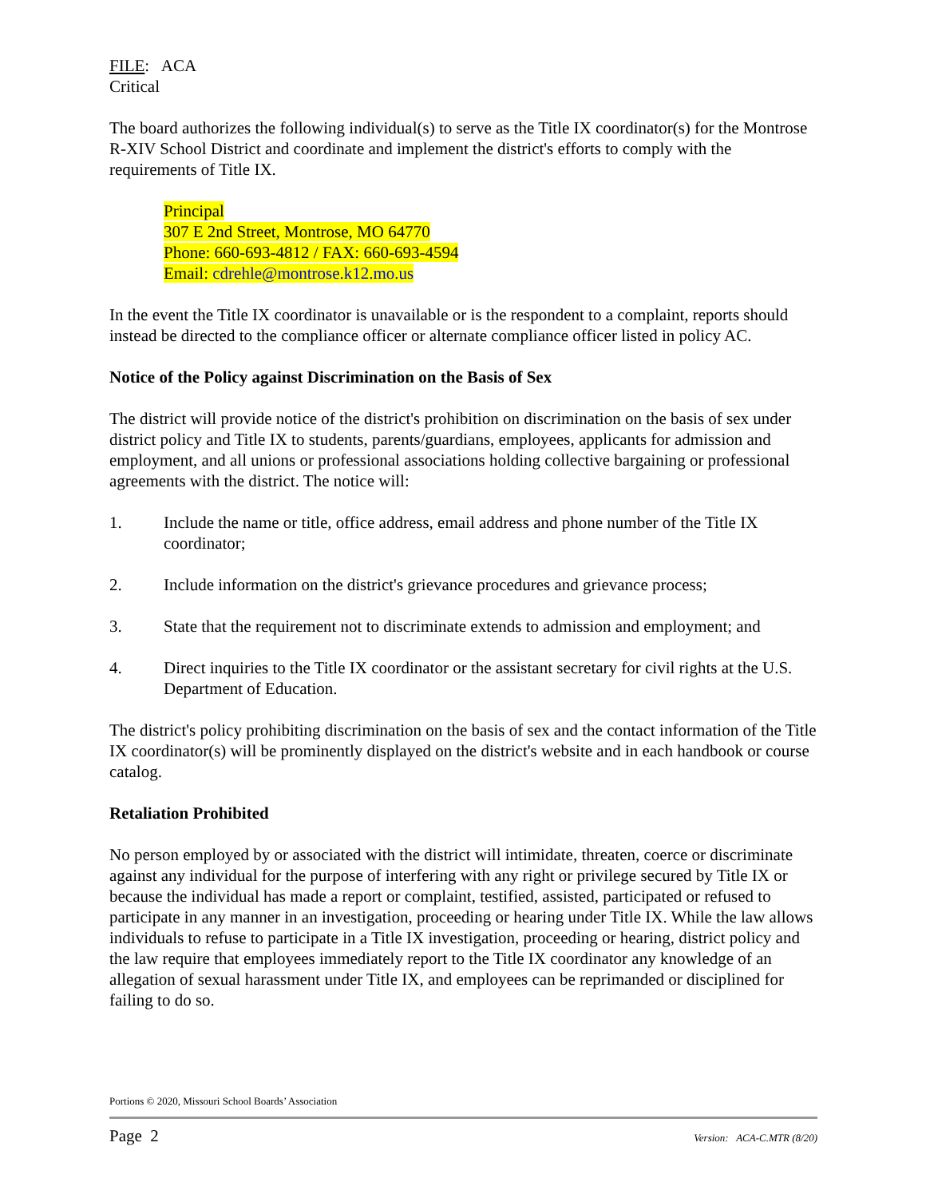FILE: ACA
Critical
The board authorizes the following individual(s) to serve as the Title IX coordinator(s) for the Montrose R-XIV School District and coordinate and implement the district's efforts to comply with the requirements of Title IX.
Principal
307 E 2nd Street, Montrose, MO 64770
Phone: 660-693-4812 / FAX: 660-693-4594
Email: cdrehle@montrose.k12.mo.us
In the event the Title IX coordinator is unavailable or is the respondent to a complaint, reports should instead be directed to the compliance officer or alternate compliance officer listed in policy AC.
Notice of the Policy against Discrimination on the Basis of Sex
The district will provide notice of the district's prohibition on discrimination on the basis of sex under district policy and Title IX to students, parents/guardians, employees, applicants for admission and employment, and all unions or professional associations holding collective bargaining or professional agreements with the district. The notice will:
1. Include the name or title, office address, email address and phone number of the Title IX coordinator;
2. Include information on the district's grievance procedures and grievance process;
3. State that the requirement not to discriminate extends to admission and employment; and
4. Direct inquiries to the Title IX coordinator or the assistant secretary for civil rights at the U.S. Department of Education.
The district's policy prohibiting discrimination on the basis of sex and the contact information of the Title IX coordinator(s) will be prominently displayed on the district's website and in each handbook or course catalog.
Retaliation Prohibited
No person employed by or associated with the district will intimidate, threaten, coerce or discriminate against any individual for the purpose of interfering with any right or privilege secured by Title IX or because the individual has made a report or complaint, testified, assisted, participated or refused to participate in any manner in an investigation, proceeding or hearing under Title IX. While the law allows individuals to refuse to participate in a Title IX investigation, proceeding or hearing, district policy and the law require that employees immediately report to the Title IX coordinator any knowledge of an allegation of sexual harassment under Title IX, and employees can be reprimanded or disciplined for failing to do so.
Portions © 2020, Missouri School Boards’ Association
Page 2 Version: ACA-C.MTR (8/20)